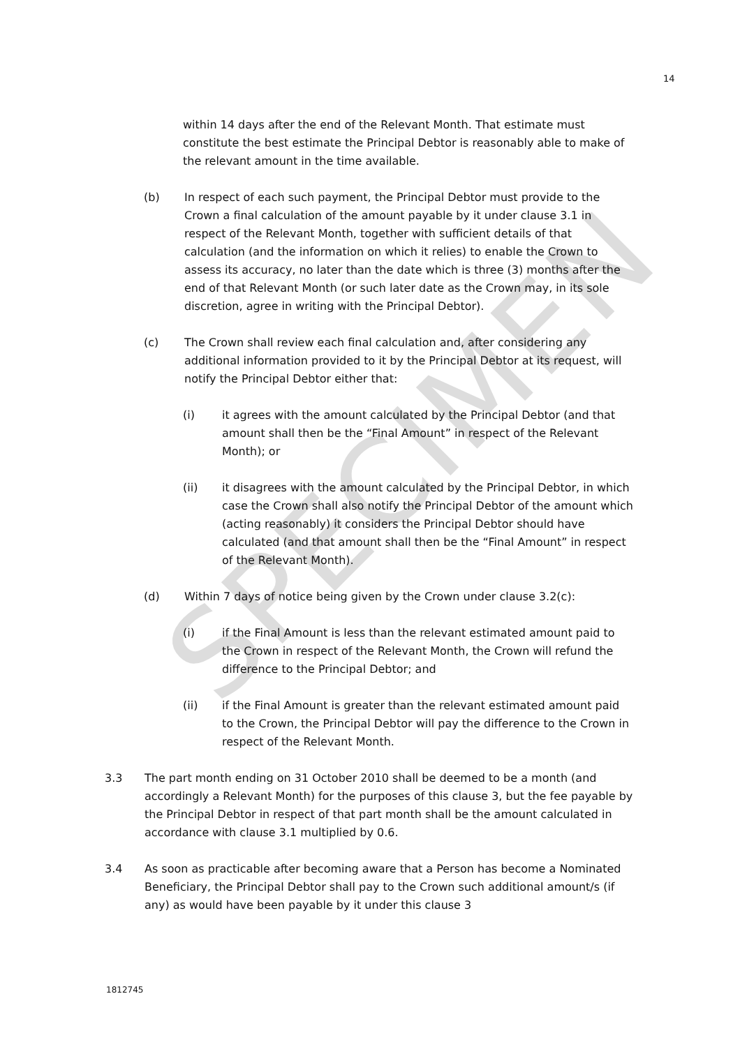14
SPECIMEN
within 14 days after the end of the Relevant Month. That estimate must constitute the best estimate the Principal Debtor is reasonably able to make of the relevant amount in the time available.
(b) In respect of each such payment, the Principal Debtor must provide to the Crown a final calculation of the amount payable by it under clause 3.1 in respect of the Relevant Month, together with sufficient details of that calculation (and the information on which it relies) to enable the Crown to assess its accuracy, no later than the date which is three (3) months after the end of that Relevant Month (or such later date as the Crown may, in its sole discretion, agree in writing with the Principal Debtor).
(c) The Crown shall review each final calculation and, after considering any additional information provided to it by the Principal Debtor at its request, will notify the Principal Debtor either that:
(i) it agrees with the amount calculated by the Principal Debtor (and that amount shall then be the “Final Amount” in respect of the Relevant Month); or
(ii) it disagrees with the amount calculated by the Principal Debtor, in which case the Crown shall also notify the Principal Debtor of the amount which (acting reasonably) it considers the Principal Debtor should have calculated (and that amount shall then be the “Final Amount” in respect of the Relevant Month).
(d) Within 7 days of notice being given by the Crown under clause 3.2(c):
(i) if the Final Amount is less than the relevant estimated amount paid to the Crown in respect of the Relevant Month, the Crown will refund the difference to the Principal Debtor; and
(ii) if the Final Amount is greater than the relevant estimated amount paid to the Crown, the Principal Debtor will pay the difference to the Crown in respect of the Relevant Month.
3.3 The part month ending on 31 October 2010 shall be deemed to be a month (and accordingly a Relevant Month) for the purposes of this clause 3, but the fee payable by the Principal Debtor in respect of that part month shall be the amount calculated in accordance with clause 3.1 multiplied by 0.6.
3.4 As soon as practicable after becoming aware that a Person has become a Nominated Beneficiary, the Principal Debtor shall pay to the Crown such additional amount/s (if any) as would have been payable by it under this clause 3
1812745